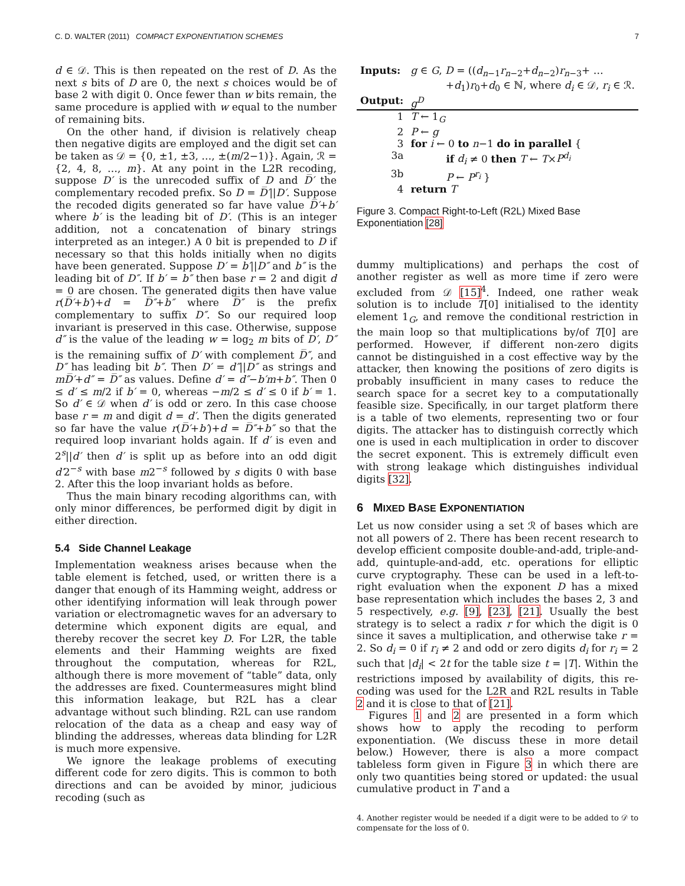C. D. WALTER (2011) COMPACT EXPONENTIATION SCHEMES 7
d ∈ 𝒟. This is then repeated on the rest of D. As the next s bits of D are 0, the next s choices would be of base 2 with digit 0. Once fewer than w bits remain, the same procedure is applied with w equal to the number of remaining bits.
On the other hand, if division is relatively cheap then negative digits are employed and the digit set can be taken as 𝒟 = {0, ±1, ±3, …, ±(m/2−1)}. Again, ℛ = {2, 4, 8, …, m}. At any point in the L2R recoding, suppose D′ is the unrecoded suffix of D and D̅′ the complementary recoded prefix. So D = D̅′||D′. Suppose the recoded digits generated so far have value D̅′+b′ where b′ is the leading bit of D′. (This is an integer addition, not a concatenation of binary strings interpreted as an integer.) A 0 bit is prepended to D if necessary so that this holds initially when no digits have been generated. Suppose D′ = b′||D″ and b″ is the leading bit of D″. If b′ = b″ then base r = 2 and digit d = 0 are chosen. The generated digits then have value r(D̅′+b′)+d = D̅″+b″ where D̅″ is the prefix complementary to suffix D″. So our required loop invariant is preserved in this case. Otherwise, suppose d″ is the value of the leading w = log<sub>2</sub> m bits of D′, D″ is the remaining suffix of D′ with complement D̅″, and D″ has leading bit b″. Then D′ = d″||D″ as strings and mD̅′+d″ = D̅″ as values. Define d′ = d″−b′m+b″. Then 0 ≤ d′ ≤ m/2 if b′ = 0, whereas −m/2 ≤ d′ ≤ 0 if b′ = 1. So d′ ∈ 𝒟 when d′ is odd or zero. In this case choose base r = m and digit d = d′. Then the digits generated so far have the value r(D̅′+b′)+d = D̅″+b″ so that the required loop invariant holds again. If d′ is even and 2<sup>s</sup>||d′ then d′ is split up as before into an odd digit d′2<sup>−s</sup> with base m2<sup>−s</sup> followed by s digits 0 with base 2. After this the loop invariant holds as before.
Thus the main binary recoding algorithms can, with only minor differences, be performed digit by digit in either direction.
5.4 Side Channel Leakage
Implementation weakness arises because when the table element is fetched, used, or written there is a danger that enough of its Hamming weight, address or other identifying information will leak through power variation or electromagnetic waves for an adversary to determine which exponent digits are equal, and thereby recover the secret key D. For L2R, the table elements and their Hamming weights are fixed throughout the computation, whereas for R2L, although there is more movement of “table” data, only the addresses are fixed. Countermeasures might blind this information leakage, but R2L has a clear advantage without such blinding. R2L can use random relocation of the data as a cheap and easy way of blinding the addresses, whereas data blinding for L2R is much more expensive.
We ignore the leakage problems of executing different code for zero digits. This is common to both directions and can be avoided by minor, judicious recoding (such as
| Inputs: | g ∈ G , D = (( d<sub>n−1</sub> r<sub>n−2</sub>+ d<sub>n−2</sub>) r<sub>n−3</sub>+ … + d<sub>1</sub>) r<sub>0</sub>+ d<sub>0</sub> ∈ ℕ, where d<sub>i</sub> ∈ 𝒟, r<sub>i</sub> ∈ ℛ. |
| Output: | g<sup>D</sup> |
| 1 | T ← 1<sub>G</sub> |
| 2 | P ← g |
| 3 | for i ← 0 to n −1 do in parallel { |
| 3a | if d<sub>i</sub> ≠ 0 then T ← T × P<sup>d<sub>i</sub></sup> |
| 3b | P ← P<sup>r<sub>i</sub></sup> } |
| 4 | return T |
Figure 3. Compact Right-to-Left (R2L) Mixed Base Exponentiation [28]
dummy multiplications) and perhaps the cost of another register as well as more time if zero were excluded from 𝒟 [15]<sup>4</sup>. Indeed, one rather weak solution is to include T[0] initialised to the identity element 1<sub>G</sub>, and remove the conditional restriction in the main loop so that multiplications by/of T[0] are performed. However, if different non-zero digits cannot be distinguished in a cost effective way by the attacker, then knowing the positions of zero digits is probably insufficient in many cases to reduce the search space for a secret key to a computationally feasible size. Specifically, in our target platform there is a table of two elements, representing two or four digits. The attacker has to distinguish correctly which one is used in each multiplication in order to discover the secret exponent. This is extremely difficult even with strong leakage which distinguishes individual digits [32].
6 MIXED BASE EXPONENTIATION
Let us now consider using a set ℛ of bases which are not all powers of 2. There has been recent research to develop efficient composite double-and-add, triple-and-add, quintuple-and-add, etc. operations for elliptic curve cryptography. These can be used in a left-to-right evaluation when the exponent D has a mixed base representation which includes the bases 2, 3 and 5 respectively, e.g. [9], [23], [21]. Usually the best strategy is to select a radix r for which the digit is 0 since it saves a multiplication, and otherwise take r = 2. So d<sub>i</sub> = 0 if r<sub>i</sub> ≠ 2 and odd or zero digits d<sub>i</sub> for r<sub>i</sub> = 2 such that |d<sub>i</sub>| < 2t for the table size t = |T|. Within the restrictions imposed by availability of digits, this re-coding was used for the L2R and R2L results in Table 2 and it is close to that of [21].
Figures 1 and 2 are presented in a form which shows how to apply the recoding to perform exponentiation. (We discuss these in more detail below.) However, there is also a more compact tableless form given in Figure 3 in which there are only two quantities being stored or updated: the usual cumulative product in T and a
4. Another register would be needed if a digit were to be added to 𝒟 to compensate for the loss of 0.